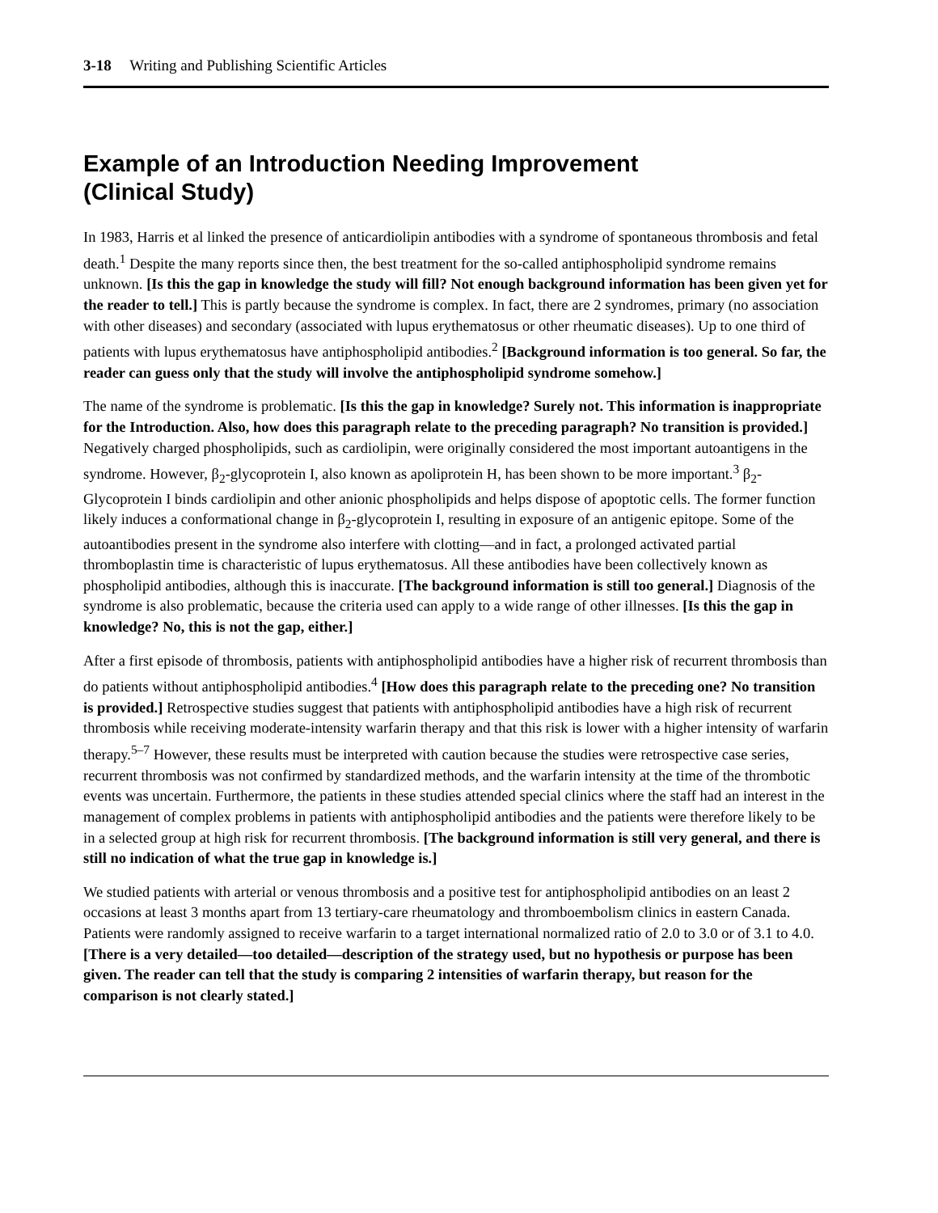3-18 Writing and Publishing Scientific Articles
Example of an Introduction Needing Improvement
(Clinical Study)
In 1983, Harris et al linked the presence of anticardiolipin antibodies with a syndrome of spontaneous thrombosis and fetal death.<sup>1</sup> Despite the many reports since then, the best treatment for the so-called antiphospholipid syndrome remains unknown. [Is this the gap in knowledge the study will fill? Not enough background information has been given yet for the reader to tell.] This is partly because the syndrome is complex. In fact, there are 2 syndromes, primary (no association with other diseases) and secondary (associated with lupus erythematosus or other rheumatic diseases). Up to one third of patients with lupus erythematosus have antiphospholipid antibodies.<sup>2</sup> [Background information is too general. So far, the reader can guess only that the study will involve the antiphospholipid syndrome somehow.]
The name of the syndrome is problematic. [Is this the gap in knowledge? Surely not. This information is inappropriate for the Introduction. Also, how does this paragraph relate to the preceding paragraph? No transition is provided.] Negatively charged phospholipids, such as cardiolipin, were originally considered the most important autoantigens in the syndrome. However, β<sub>2</sub>-glycoprotein I, also known as apoliprotein H, has been shown to be more important.<sup>3</sup> β<sub>2</sub>-Glycoprotein I binds cardiolipin and other anionic phospholipids and helps dispose of apoptotic cells. The former function likely induces a conformational change in β<sub>2</sub>-glycoprotein I, resulting in exposure of an antigenic epitope. Some of the autoantibodies present in the syndrome also interfere with clotting—and in fact, a prolonged activated partial thromboplastin time is characteristic of lupus erythematosus. All these antibodies have been collectively known as phospholipid antibodies, although this is inaccurate. [The background information is still too general.] Diagnosis of the syndrome is also problematic, because the criteria used can apply to a wide range of other illnesses. [Is this the gap in knowledge? No, this is not the gap, either.]
After a first episode of thrombosis, patients with antiphospholipid antibodies have a higher risk of recurrent thrombosis than do patients without antiphospholipid antibodies.<sup>4</sup> [How does this paragraph relate to the preceding one? No transition is provided.] Retrospective studies suggest that patients with antiphospholipid antibodies have a high risk of recurrent thrombosis while receiving moderate-intensity warfarin therapy and that this risk is lower with a higher intensity of warfarin therapy.<sup>5–7</sup> However, these results must be interpreted with caution because the studies were retrospective case series, recurrent thrombosis was not confirmed by standardized methods, and the warfarin intensity at the time of the thrombotic events was uncertain. Furthermore, the patients in these studies attended special clinics where the staff had an interest in the management of complex problems in patients with antiphospholipid antibodies and the patients were therefore likely to be in a selected group at high risk for recurrent thrombosis. [The background information is still very general, and there is still no indication of what the true gap in knowledge is.]
We studied patients with arterial or venous thrombosis and a positive test for antiphospholipid antibodies on an least 2 occasions at least 3 months apart from 13 tertiary-care rheumatology and thromboembolism clinics in eastern Canada. Patients were randomly assigned to receive warfarin to a target international normalized ratio of 2.0 to 3.0 or of 3.1 to 4.0. [There is a very detailed—too detailed—description of the strategy used, but no hypothesis or purpose has been given. The reader can tell that the study is comparing 2 intensities of warfarin therapy, but reason for the comparison is not clearly stated.]